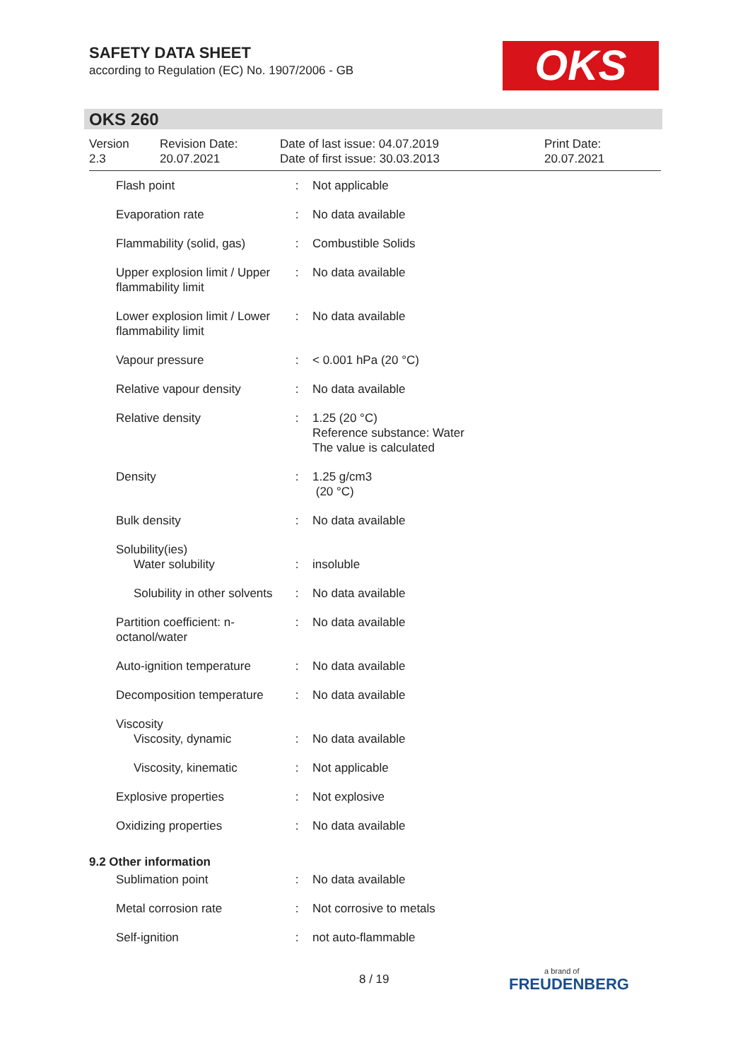SAFETY DATA SHEET
according to Regulation (EC) No. 1907/2006 - GB
OKS
OKS 260
Version
2.3
Revision Date:
20.07.2021
Date of last issue: 04.07.2019
Date of first issue: 30.03.2013
Print Date:
20.07.2021
| Flash point | : | Not applicable |
| Evaporation rate | : | No data available |
| Flammability (solid, gas) | : | Combustible Solids |
| Upper explosion limit / Upper flammability limit | : | No data available |
| Lower explosion limit / Lower flammability limit | : | No data available |
| Vapour pressure | : | < 0.001 hPa (20 °C) |
| Relative vapour density | : | No data available |
| Relative density | : | 1.25 (20 °C) Reference substance: Water The value is calculated |
| Density | : | 1.25 g/cm3 (20 °C) |
| Bulk density | : | No data available |
| Solubility(ies) | | |
| Water solubility | : | insoluble |
| Solubility in other solvents | : | No data available |
| Partition coefficient: n-octanol/water | : | No data available |
| Auto-ignition temperature | : | No data available |
| Decomposition temperature | : | No data available |
| Viscosity | | |
| Viscosity, dynamic | : | No data available |
| Viscosity, kinematic | : | Not applicable |
| Explosive properties | : | Not explosive |
| Oxidizing properties | : | No data available |
| 9.2 Other information | | |
| Sublimation point | : | No data available |
| Metal corrosion rate | : | Not corrosive to metals |
| Self-ignition | : | not auto-flammable |
8 / 19 a brand of
FREUDENBERG